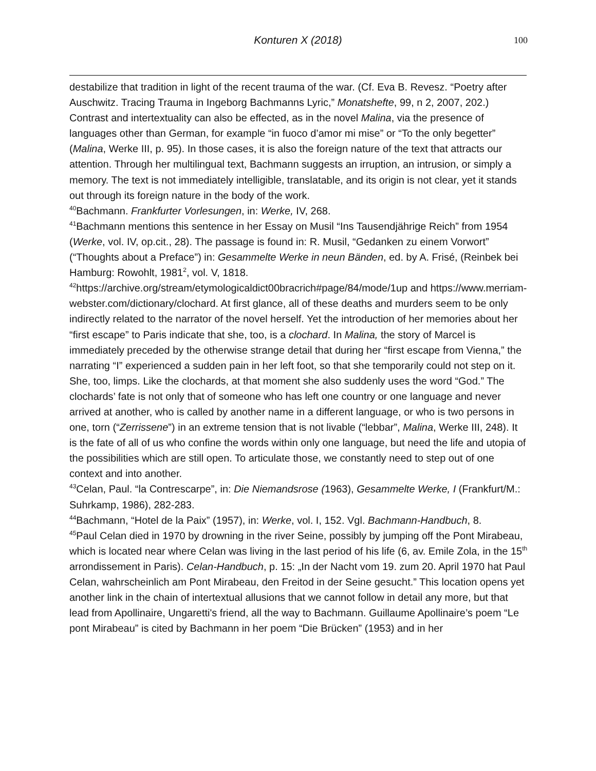Konturen X (2018) 100
destabilize that tradition in light of the recent trauma of the war. (Cf. Eva B. Revesz. “Poetry after Auschwitz. Tracing Trauma in Ingeborg Bachmanns Lyric,” Monatshefte, 99, n 2, 2007, 202.) Contrast and intertextuality can also be effected, as in the novel Malina, via the presence of languages other than German, for example “in fuoco d’amor mi mise” or “To the only begetter” (Malina, Werke III, p. 95). In those cases, it is also the foreign nature of the text that attracts our attention. Through her multilingual text, Bachmann suggests an irruption, an intrusion, or simply a memory. The text is not immediately intelligible, translatable, and its origin is not clear, yet it stands out through its foreign nature in the body of the work.
<sup>40</sup> Bachmann. Frankfurter Vorlesungen, in: Werke, IV, 268.
<sup>41</sup> Bachmann mentions this sentence in her Essay on Musil “Ins Tausendjährige Reich” from 1954 (Werke, vol. IV, op.cit., 28). The passage is found in: R. Musil, “Gedanken zu einem Vorwort” (“Thoughts about a Preface”) in: Gesammelte Werke in neun Bänden, ed. by A. Frisé, (Reinbek bei Hamburg: Rowohlt, 1981<sup>2</sup>, vol. V, 1818.
<sup>42</sup> https://archive.org/stream/etymologicaldict00bracrich#page/84/mode/1up and https://www.merriam-webster.com/dictionary/clochard. At first glance, all of these deaths and murders seem to be only indirectly related to the narrator of the novel herself. Yet the introduction of her memories about her “first escape” to Paris indicate that she, too, is a clochard. In Malina, the story of Marcel is immediately preceded by the otherwise strange detail that during her “first escape from Vienna,” the narrating “I” experienced a sudden pain in her left foot, so that she temporarily could not step on it. She, too, limps. Like the clochards, at that moment she also suddenly uses the word “God.” The clochards’ fate is not only that of someone who has left one country or one language and never arrived at another, who is called by another name in a different language, or who is two persons in one, torn (“Zerrissene”) in an extreme tension that is not livable (“lebbar”, Malina, Werke III, 248). It is the fate of all of us who confine the words within only one language, but need the life and utopia of the possibilities which are still open. To articulate those, we constantly need to step out of one context and into another.
<sup>43</sup> Celan, Paul. “la Contrescarpe”, in: Die Niemandsrose (1963), Gesammelte Werke, I (Frankfurt/M.: Suhrkamp, 1986), 282-283.
<sup>44</sup> Bachmann, “Hotel de la Paix” (1957), in: Werke, vol. I, 152. Vgl. Bachmann-Handbuch, 8.
<sup>45</sup> Paul Celan died in 1970 by drowning in the river Seine, possibly by jumping off the Pont Mirabeau, which is located near where Celan was living in the last period of his life (6, av. Emile Zola, in the 15<sup>th</sup> arrondissement in Paris). Celan-Handbuch, p. 15: „In der Nacht vom 19. zum 20. April 1970 hat Paul Celan, wahrscheinlich am Pont Mirabeau, den Freitod in der Seine gesucht.” This location opens yet another link in the chain of intertextual allusions that we cannot follow in detail any more, but that lead from Apollinaire, Ungaretti's friend, all the way to Bachmann. Guillaume Apollinaire’s poem “Le pont Mirabeau” is cited by Bachmann in her poem “Die Brücken” (1953) and in her